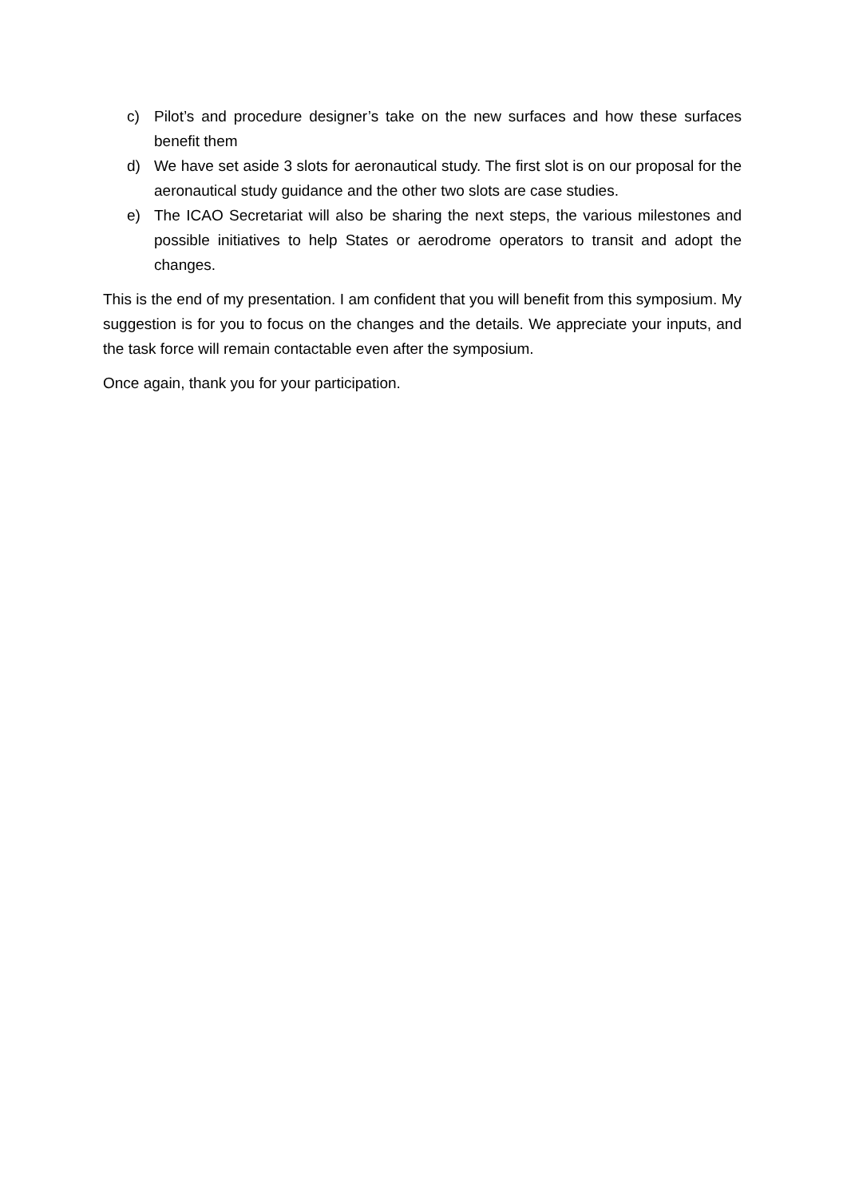c) Pilot’s and procedure designer’s take on the new surfaces and how these surfaces benefit them
d) We have set aside 3 slots for aeronautical study. The first slot is on our proposal for the aeronautical study guidance and the other two slots are case studies.
e) The ICAO Secretariat will also be sharing the next steps, the various milestones and possible initiatives to help States or aerodrome operators to transit and adopt the changes.
This is the end of my presentation. I am confident that you will benefit from this symposium. My suggestion is for you to focus on the changes and the details. We appreciate your inputs, and the task force will remain contactable even after the symposium.
Once again, thank you for your participation.